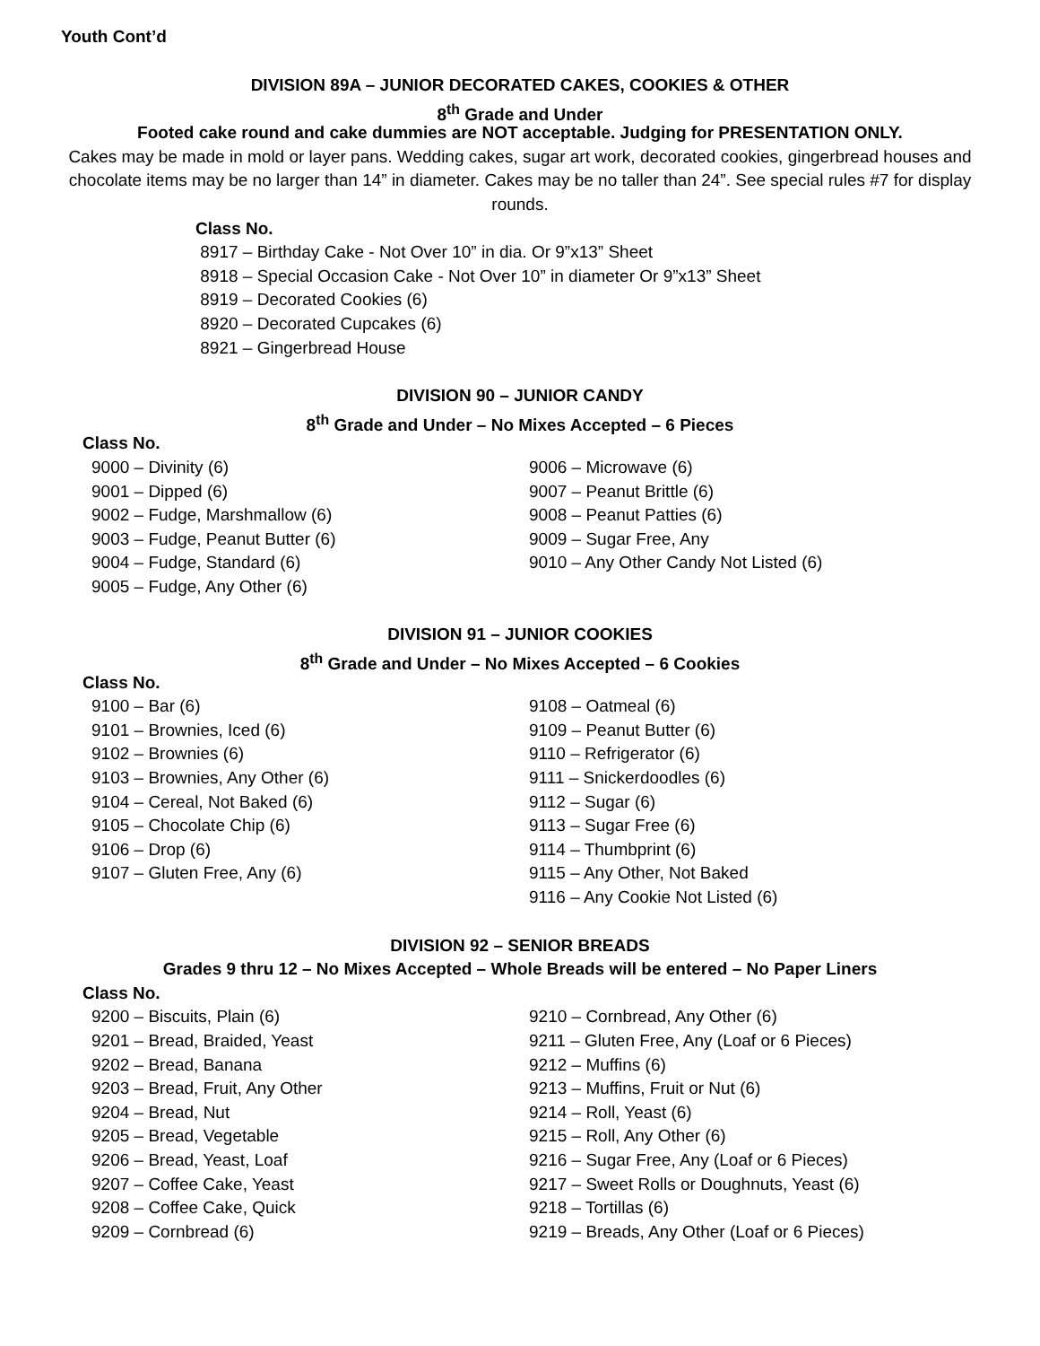Youth Cont’d
DIVISION 89A – JUNIOR DECORATED CAKES, COOKIES & OTHER
8<sup>th</sup> Grade and Under
Footed cake round and cake dummies are NOT acceptable. Judging for PRESENTATION ONLY.
Cakes may be made in mold or layer pans. Wedding cakes, sugar art work, decorated cookies, gingerbread houses and chocolate items may be no larger than 14” in diameter. Cakes may be no taller than 24”. See special rules #7 for display rounds.
Class No.
8917 – Birthday Cake - Not Over 10” in dia. Or 9”x13” Sheet
8918 – Special Occasion Cake - Not Over 10” in diameter Or 9”x13” Sheet
8919 – Decorated Cookies (6)
8920 – Decorated Cupcakes (6)
8921 – Gingerbread House
DIVISION 90 – JUNIOR CANDY
8<sup>th</sup> Grade and Under – No Mixes Accepted – 6 Pieces
Class No.
9000 – Divinity (6)
9001 – Dipped (6)
9002 – Fudge, Marshmallow (6)
9003 – Fudge, Peanut Butter (6)
9004 – Fudge, Standard (6)
9005 – Fudge, Any Other (6)
9006 – Microwave (6)
9007 – Peanut Brittle (6)
9008 – Peanut Patties (6)
9009 – Sugar Free, Any
9010 – Any Other Candy Not Listed (6)
DIVISION 91 – JUNIOR COOKIES
8<sup>th</sup> Grade and Under – No Mixes Accepted – 6 Cookies
Class No.
9100 – Bar (6)
9101 – Brownies, Iced (6)
9102 – Brownies (6)
9103 – Brownies, Any Other (6)
9104 – Cereal, Not Baked (6)
9105 – Chocolate Chip (6)
9106 – Drop (6)
9107 – Gluten Free, Any (6)
9108 – Oatmeal (6)
9109 – Peanut Butter (6)
9110 – Refrigerator (6)
9111 – Snickerdoodles (6)
9112 – Sugar (6)
9113 – Sugar Free (6)
9114 – Thumbprint (6)
9115 – Any Other, Not Baked
9116 – Any Cookie Not Listed (6)
DIVISION 92 – SENIOR BREADS
Grades 9 thru 12 – No Mixes Accepted – Whole Breads will be entered – No Paper Liners
Class No.
9200 – Biscuits, Plain (6)
9201 – Bread, Braided, Yeast
9202 – Bread, Banana
9203 – Bread, Fruit, Any Other
9204 – Bread, Nut
9205 – Bread, Vegetable
9206 – Bread, Yeast, Loaf
9207 – Coffee Cake, Yeast
9208 – Coffee Cake, Quick
9209 – Cornbread (6)
9210 – Cornbread, Any Other (6)
9211 – Gluten Free, Any (Loaf or 6 Pieces)
9212 – Muffins (6)
9213 – Muffins, Fruit or Nut (6)
9214 – Roll, Yeast (6)
9215 – Roll, Any Other (6)
9216 – Sugar Free, Any (Loaf or 6 Pieces)
9217 – Sweet Rolls or Doughnuts, Yeast (6)
9218 – Tortillas (6)
9219 – Breads, Any Other (Loaf or 6 Pieces)